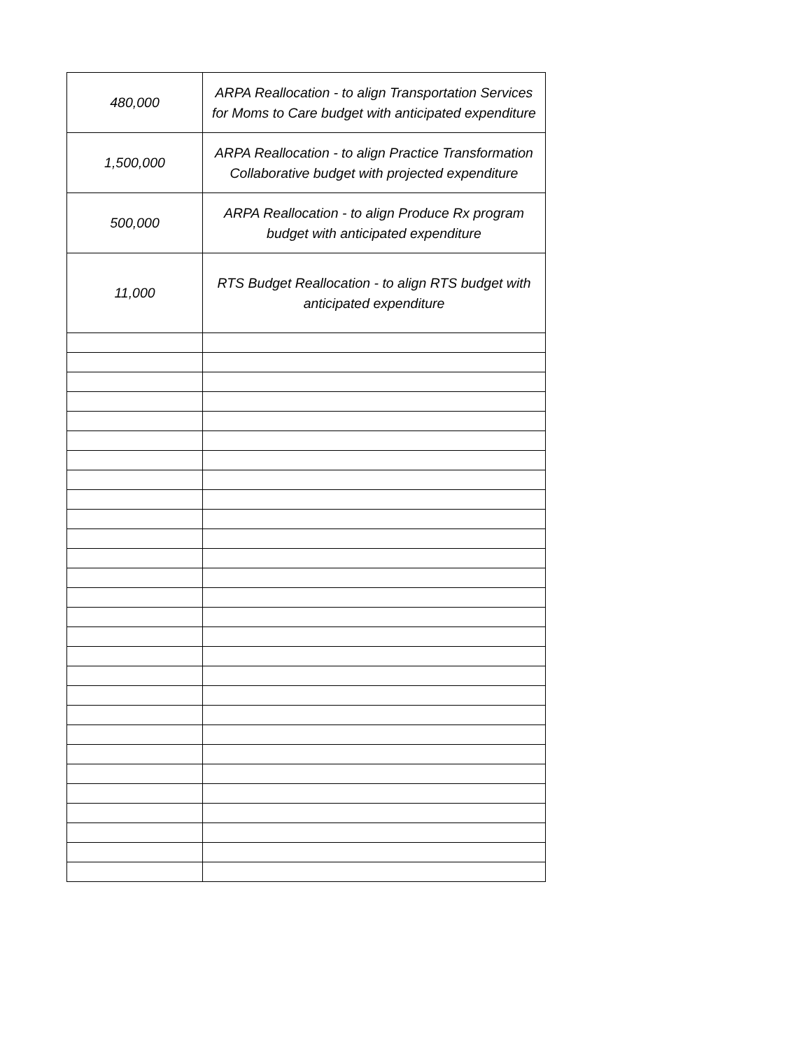| 480,000 | ARPA Reallocation - to align Transportation Services for Moms to Care budget with anticipated expenditure |
| 1,500,000 | ARPA Reallocation - to align Practice Transformation Collaborative budget with projected expenditure |
| 500,000 | ARPA Reallocation - to align Produce Rx program budget with anticipated expenditure |
| 11,000 | RTS Budget Reallocation - to align RTS budget with anticipated expenditure |